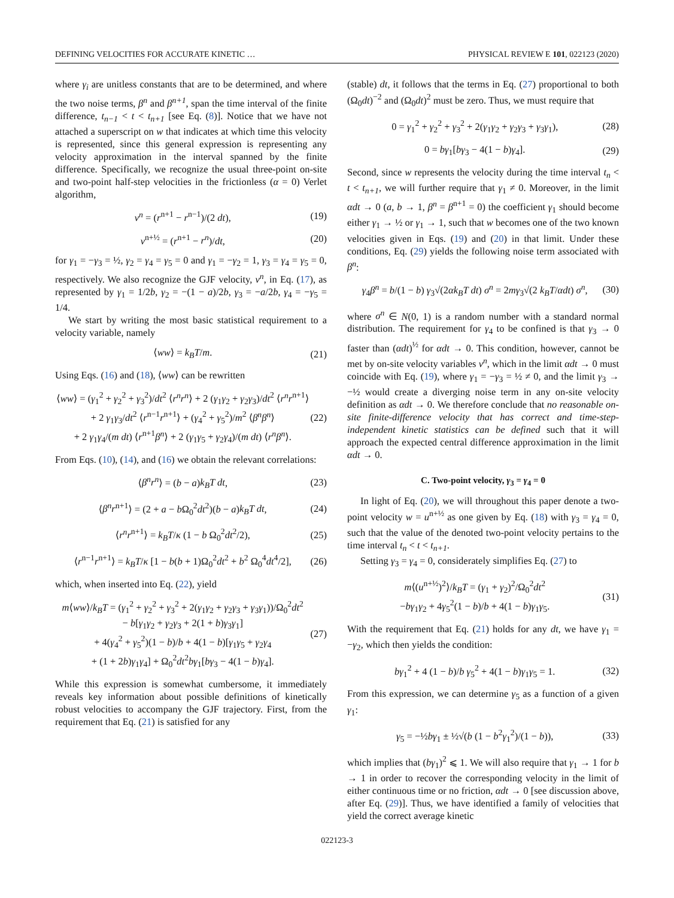DEFINING VELOCITIES FOR ACCURATE KINETIC … PHYSICAL REVIEW E 101, 022123 (2020)
where γ<sub>i</sub> are unitless constants that are to be determined, and where the two noise terms, β<sup>n</sup> and β<sup>n+1</sup>, span the time interval of the finite difference, t<sub>n−1</sub> < t < t<sub>n+1</sub> [see Eq. (8)]. Notice that we have not attached a superscript on w that indicates at which time this velocity is represented, since this general expression is representing any velocity approximation in the interval spanned by the finite difference. Specifically, we recognize the usual three-point on-site and two-point half-step velocities in the frictionless (α = 0) Verlet algorithm,
v<sup>n</sup> = (r<sup>n+1</sup> − r<sup>n−1</sup>)/(2 dt), (19)
v<sup>n+½</sup> = (r<sup>n+1</sup> − r<sup>n</sup>)/dt, (20)
for γ<sub>1</sub> = −γ<sub>3</sub> = ½, γ<sub>2</sub> = γ<sub>4</sub> = γ<sub>5</sub> = 0 and γ<sub>1</sub> = −γ<sub>2</sub> = 1, γ<sub>3</sub> = γ<sub>4</sub> = γ<sub>5</sub> = 0, respectively. We also recognize the GJF velocity, v<sup>n</sup>, in Eq. (17), as represented by γ<sub>1</sub> = 1/2b, γ<sub>2</sub> = −(1 − a)/2b, γ<sub>3</sub> = −a/2b, γ<sub>4</sub> = −γ<sub>5</sub> = 1/4.
We start by writing the most basic statistical requirement to a velocity variable, namely
⟨ww⟩ = k<sub>B</sub>T/m. (21)
Using Eqs. (16) and (18), ⟨ww⟩ can be rewritten
⟨ww⟩ = (γ<sub>1</sub><sup>2</sup> + γ<sub>2</sub><sup>2</sup> + γ<sub>3</sub><sup>2</sup>)/dt<sup>2</sup> ⟨r<sup>n</sup>r<sup>n</sup>⟩ + 2 (γ<sub>1</sub>γ<sub>2</sub> + γ<sub>2</sub>γ<sub>3</sub>)/dt<sup>2</sup> ⟨r<sup>n</sup>r<sup>n+1</sup>⟩
+ 2 γ<sub>1</sub>γ<sub>3</sub>/dt<sup>2</sup> ⟨r<sup>n−1</sup>r<sup>n+1</sup>⟩ + (γ<sub>4</sub><sup>2</sup> + γ<sub>5</sub><sup>2</sup>)/m<sup>2</sup> ⟨β<sup>n</sup>β<sup>n</sup>⟩
+ 2 γ<sub>1</sub>γ<sub>4</sub>/(m dt) ⟨r<sup>n+1</sup>β<sup>n</sup>⟩ + 2 (γ<sub>1</sub>γ<sub>5</sub> + γ<sub>2</sub>γ<sub>4</sub>)/(m dt) ⟨r<sup>n</sup>β<sup>n</sup>⟩. (22)
From Eqs. (10), (14), and (16) we obtain the relevant correlations:
⟨β<sup>n</sup>r<sup>n</sup>⟩ = (b − a)k<sub>B</sub>T dt, (23)
⟨β<sup>n</sup>r<sup>n+1</sup>⟩ = (2 + a − b Ω<sub>0</sub><sup>2</sup>dt<sup>2</sup>)(b − a)k<sub>B</sub>T dt, (24)
⟨r<sup>n</sup>r<sup>n+1</sup>⟩ = k<sub>B</sub>T/κ (1 − b Ω<sub>0</sub><sup>2</sup>dt<sup>2</sup>/2), (25)
⟨r<sup>n−1</sup>r<sup>n+1</sup>⟩ = k<sub>B</sub>T/κ [1 − b(b + 1)Ω<sub>0</sub><sup>2</sup>dt<sup>2</sup> + b<sup>2</sup> Ω<sub>0</sub><sup>4</sup>dt<sup>4</sup>/2], (26)
which, when inserted into Eq. (22), yield
m⟨ww⟩/k<sub>B</sub>T = (γ<sub>1</sub><sup>2</sup> + γ<sub>2</sub><sup>2</sup> + γ<sub>3</sub><sup>2</sup> + 2(γ<sub>1</sub>γ<sub>2</sub> + γ<sub>2</sub>γ<sub>3</sub> + γ<sub>3</sub>γ<sub>1</sub>))/Ω<sub>0</sub><sup>2</sup>dt<sup>2</sup>
− b[γ<sub>1</sub>γ<sub>2</sub> + γ<sub>2</sub>γ<sub>3</sub> + 2(1 + b)γ<sub>3</sub>γ<sub>1</sub>]
+ 4(γ<sub>4</sub><sup>2</sup> + γ<sub>5</sub><sup>2</sup>)(1 − b)/b + 4(1 − b)[γ<sub>1</sub>γ<sub>5</sub> + γ<sub>2</sub>γ<sub>4</sub>
+ (1 + 2b)γ<sub>1</sub>γ<sub>4</sub>] + Ω<sub>0</sub><sup>2</sup>dt<sup>2</sup>bγ<sub>1</sub>[bγ<sub>3</sub> − 4(1 − b)γ<sub>4</sub>]. (27)
While this expression is somewhat cumbersome, it immediately reveals key information about possible definitions of kinetically robust velocities to accompany the GJF trajectory. First, from the requirement that Eq. (21) is satisfied for any
(stable) dt, it follows that the terms in Eq. (27) proportional to both (Ω<sub>0</sub>dt)<sup>−2</sup> and (Ω<sub>0</sub>dt)<sup>2</sup> must be zero. Thus, we must require that
0 = γ<sub>1</sub><sup>2</sup> + γ<sub>2</sub><sup>2</sup> + γ<sub>3</sub><sup>2</sup> + 2(γ<sub>1</sub>γ<sub>2</sub> + γ<sub>2</sub>γ<sub>3</sub> + γ<sub>3</sub>γ<sub>1</sub>), (28)
0 = bγ<sub>1</sub>[bγ<sub>3</sub> − 4(1 − b)γ<sub>4</sub>]. (29)
Second, since w represents the velocity during the time interval t<sub>n</sub> < t < t<sub>n+1</sub>, we will further require that γ<sub>1</sub> ≠ 0. Moreover, in the limit αdt → 0 (a, b → 1, β<sup>n</sup> = β<sup>n+1</sup> = 0) the coefficient γ<sub>1</sub> should become either γ<sub>1</sub> → ½ or γ<sub>1</sub> → 1, such that w becomes one of the two known velocities given in Eqs. (19) and (20) in that limit. Under these conditions, Eq. (29) yields the following noise term associated with β<sup>n</sup>:
γ<sub>4</sub>β<sup>n</sup> = b/(1 − b) γ<sub>3</sub>√(2αk<sub>B</sub>T dt) σ<sup>n</sup> = 2mγ<sub>3</sub>√(2 k<sub>B</sub>T/αdt) σ<sup>n</sup>, (30)
where σ<sup>n</sup> ∈ N(0, 1) is a random number with a standard normal distribution. The requirement for γ<sub>4</sub> to be confined is that γ<sub>3</sub> → 0 faster than (αdt)<sup>½</sup> for αdt → 0. This condition, however, cannot be met by on-site velocity variables v<sup>n</sup>, which in the limit αdt → 0 must coincide with Eq. (19), where γ<sub>1</sub> = −γ<sub>3</sub> = ½ ≠ 0, and the limit γ<sub>3</sub> → −½ would create a diverging noise term in any on-site velocity definition as αdt → 0. We therefore conclude that no reasonable on-site finite-difference velocity that has correct and time-step-independent kinetic statistics can be defined such that it will approach the expected central difference approximation in the limit αdt → 0.
C. Two-point velocity, γ<sub>3</sub> = γ<sub>4</sub> = 0
In light of Eq. (20), we will throughout this paper denote a two-point velocity w = u<sup>n+½</sup> as one given by Eq. (18) with γ<sub>3</sub> = γ<sub>4</sub> = 0, such that the value of the denoted two-point velocity pertains to the time interval t<sub>n</sub> < t < t<sub>n+1</sub>.
Setting γ<sub>3</sub> = γ<sub>4</sub> = 0, considerately simplifies Eq. (27) to
m⟨(u<sup>n+½</sup>)<sup>2</sup>⟩/k<sub>B</sub>T = (γ<sub>1</sub> + γ<sub>2</sub>)<sup>2</sup>/Ω<sub>0</sub><sup>2</sup>dt<sup>2</sup>
−bγ<sub>1</sub>γ<sub>2</sub> + 4γ<sub>5</sub><sup>2</sup>(1 − b)/b + 4(1 − b)γ<sub>1</sub>γ<sub>5</sub>. (31)
With the requirement that Eq. (21) holds for any dt, we have γ<sub>1</sub> = −γ<sub>2</sub>, which then yields the condition:
bγ<sub>1</sub><sup>2</sup> + 4 (1 − b)/b γ<sub>5</sub><sup>2</sup> + 4(1 − b)γ<sub>1</sub>γ<sub>5</sub> = 1. (32)
From this expression, we can determine γ<sub>5</sub> as a function of a given γ<sub>1</sub>:
γ<sub>5</sub> = −½bγ<sub>1</sub> ± ½√(b (1 − b<sup>2</sup>γ<sub>1</sub><sup>2</sup>)/(1 − b)), (33)
which implies that (bγ<sub>1</sub>)<sup>2</sup> ⩽ 1. We will also require that γ<sub>1</sub> → 1 for b → 1 in order to recover the corresponding velocity in the limit of either continuous time or no friction, αdt → 0 [see discussion above, after Eq. (29)]. Thus, we have identified a family of velocities that yield the correct average kinetic
022123-3